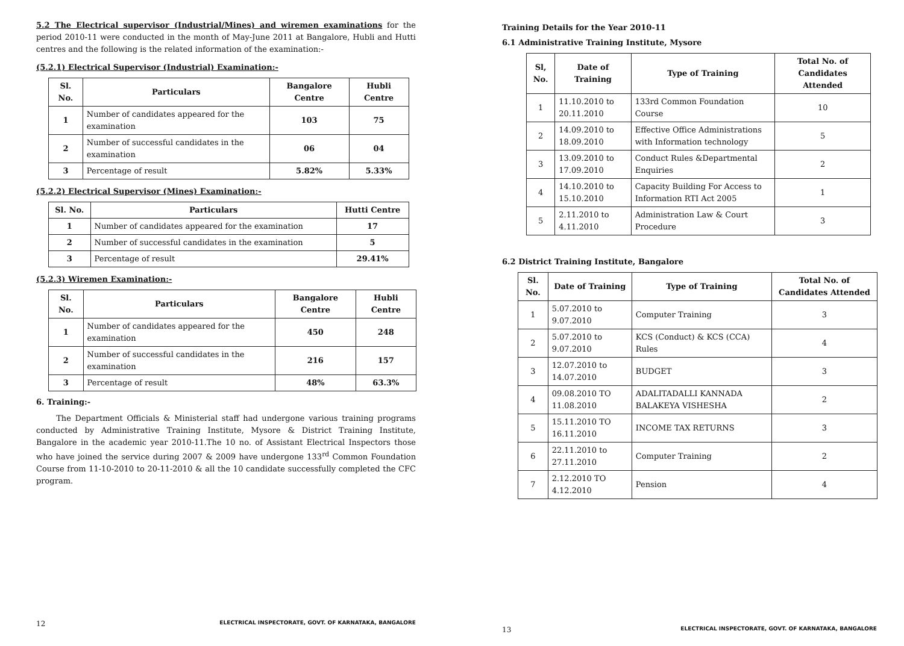5.2 The Electrical supervisor (Industrial/Mines) and wiremen examinations for the period 2010-11 were conducted in the month of May-June 2011 at Bangalore, Hubli and Hutti centres and the following is the related information of the examination:-
(5.2.1) Electrical Supervisor (Industrial) Examination:-
| Sl. No. | Particulars | Bangalore Centre | Hubli Centre |
| --- | --- | --- | --- |
| 1 | Number of candidates appeared for the examination | 103 | 75 |
| 2 | Number of successful candidates in the examination | 06 | 04 |
| 3 | Percentage of result | 5.82% | 5.33% |
(5.2.2) Electrical Supervisor (Mines) Examination:-
| Sl. No. | Particulars | Hutti Centre |
| --- | --- | --- |
| 1 | Number of candidates appeared for the examination | 17 |
| 2 | Number of successful candidates in the examination | 5 |
| 3 | Percentage of result | 29.41% |
(5.2.3) Wiremen Examination:-
| Sl. No. | Particulars | Bangalore Centre | Hubli Centre |
| --- | --- | --- | --- |
| 1 | Number of candidates appeared for the examination | 450 | 248 |
| 2 | Number of successful candidates in the examination | 216 | 157 |
| 3 | Percentage of result | 48% | 63.3% |
6. Training:-
The Department Officials & Ministerial staff had undergone various training programs conducted by Administrative Training Institute, Mysore & District Training Institute, Bangalore in the academic year 2010-11.The 10 no. of Assistant Electrical Inspectors those who have joined the service during 2007 & 2009 have undergone 133<sup>rd</sup> Common Foundation Course from 11-10-2010 to 20-11-2010 & all the 10 candidate successfully completed the CFC program.
12 ELECTRICAL INSPECTORATE, GOVT. OF KARNATAKA, BANGALORE
Training Details for the Year 2010-11
6.1 Administrative Training Institute, Mysore
| Sl, No. | Date of Training | Type of Training | Total No. of Candidates Attended |
| --- | --- | --- | --- |
| 1 | 11.10.2010 to 20.11.2010 | 133rd Common Foundation Course | 10 |
| 2 | 14.09.2010 to 18.09.2010 | Effective Office Administrations with Information technology | 5 |
| 3 | 13.09.2010 to 17.09.2010 | Conduct Rules &Departmental Enquiries | 2 |
| 4 | 14.10.2010 to 15.10.2010 | Capacity Building For Access to Information RTI Act 2005 | 1 |
| 5 | 2.11.2010 to 4.11.2010 | Administration Law & Court Procedure | 3 |
6.2 District Training Institute, Bangalore
| Sl. No. | Date of Training | Type of Training | Total No. of Candidates Attended |
| --- | --- | --- | --- |
| 1 | 5.07.2010 to 9.07.2010 | Computer Training | 3 |
| 2 | 5.07.2010 to 9.07.2010 | KCS (Conduct) & KCS (CCA) Rules | 4 |
| 3 | 12.07.2010 to 14.07.2010 | BUDGET | 3 |
| 4 | 09.08.2010 TO 11.08.2010 | ADALITADALLI KANNADA BALAKEYA VISHESHA | 2 |
| 5 | 15.11.2010 TO 16.11.2010 | INCOME TAX RETURNS | 3 |
| 6 | 22.11.2010 to 27.11.2010 | Computer Training | 2 |
| 7 | 2.12.2010 TO 4.12.2010 | Pension | 4 |
13 ELECTRICAL INSPECTORATE, GOVT. OF KARNATAKA, BANGALORE